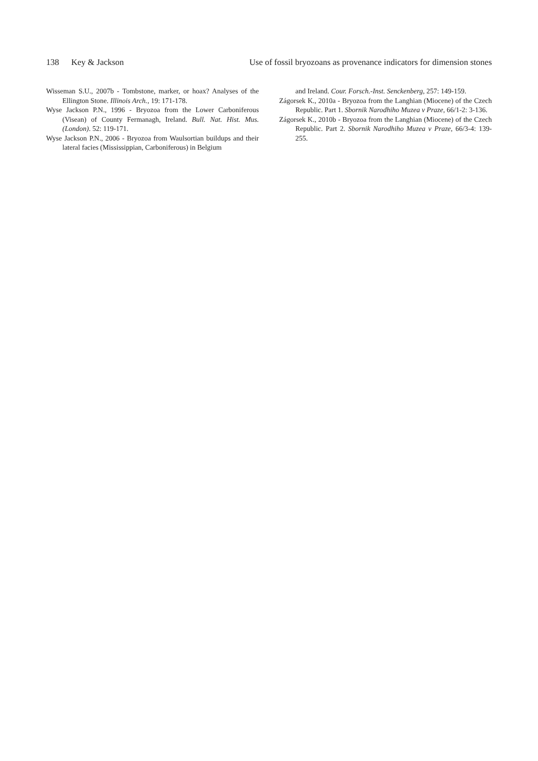138 Key & Jackson Use of fossil bryozoans as provenance indicators for dimension stones
Wisseman S.U., 2007b - Tombstone, marker, or hoax? Analyses of the Ellington Stone. Illinois Arch., 19: 171-178.
Wyse Jackson P.N., 1996 - Bryozoa from the Lower Carboniferous (Visean) of County Fermanagh, Ireland. Bull. Nat. Hist. Mus. (London). 52: 119-171.
Wyse Jackson P.N., 2006 - Bryozoa from Waulsortian buildups and their lateral facies (Mississippian, Carboniferous) in Belgium
and Ireland. Cour. Forsch.-Inst. Senckenberg, 257: 149-159.
Zágorsek K., 2010a - Bryozoa from the Langhian (Miocene) of the Czech Republic. Part 1. Sbornik Narodhiho Muzea v Praze, 66/1-2: 3-136.
Zágorsek K., 2010b - Bryozoa from the Langhian (Miocene) of the Czech Republic. Part 2. Sbornik Narodhiho Muzea v Praze, 66/3-4: 139-255.